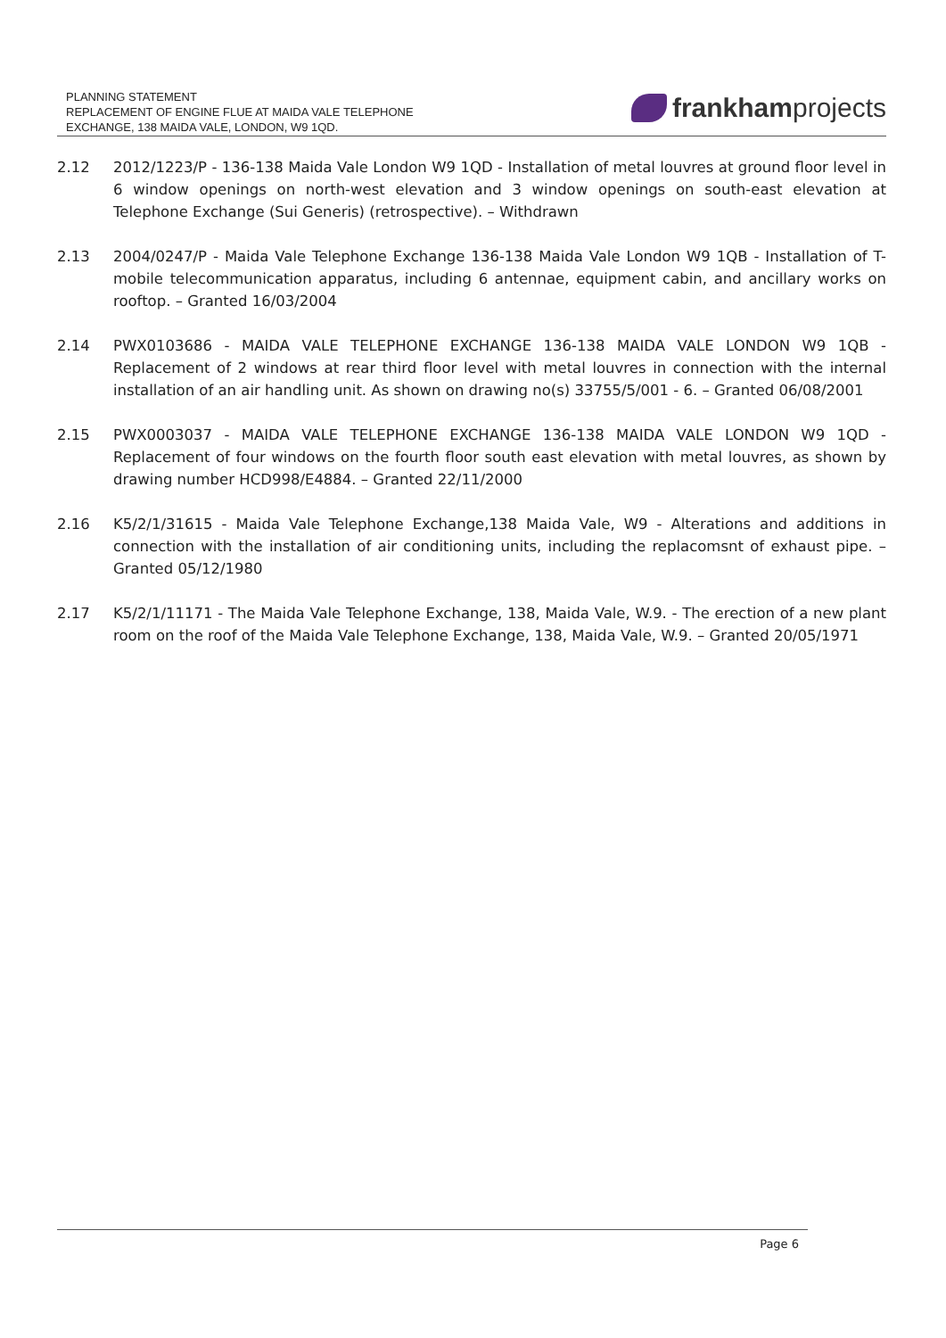PLANNING STATEMENT
REPLACEMENT OF ENGINE FLUE AT MAIDA VALE TELEPHONE
EXCHANGE, 138 MAIDA VALE, LONDON, W9 1QD.
frankham projects
2.12 2012/1223/P - 136-138 Maida Vale London W9 1QD - Installation of metal louvres at ground floor level in 6 window openings on north-west elevation and 3 window openings on south-east elevation at Telephone Exchange (Sui Generis) (retrospective). – Withdrawn
2.13 2004/0247/P - Maida Vale Telephone Exchange 136-138 Maida Vale London W9 1QB - Installation of T-mobile telecommunication apparatus, including 6 antennae, equipment cabin, and ancillary works on rooftop. – Granted 16/03/2004
2.14 PWX0103686 - MAIDA VALE TELEPHONE EXCHANGE 136-138 MAIDA VALE LONDON W9 1QB - Replacement of 2 windows at rear third floor level with metal louvres in connection with the internal installation of an air handling unit. As shown on drawing no(s) 33755/5/001 - 6. – Granted 06/08/2001
2.15 PWX0003037 - MAIDA VALE TELEPHONE EXCHANGE 136-138 MAIDA VALE LONDON W9 1QD - Replacement of four windows on the fourth floor south east elevation with metal louvres, as shown by drawing number HCD998/E4884. – Granted 22/11/2000
2.16 K5/2/1/31615 - Maida Vale Telephone Exchange,138 Maida Vale, W9 - Alterations and additions in connection with the installation of air conditioning units, including the replacomsnt of exhaust pipe. – Granted 05/12/1980
2.17 K5/2/1/11171 - The Maida Vale Telephone Exchange, 138, Maida Vale, W.9. - The erection of a new plant room on the roof of the Maida Vale Telephone Exchange, 138, Maida Vale, W.9. – Granted 20/05/1971
Page 6